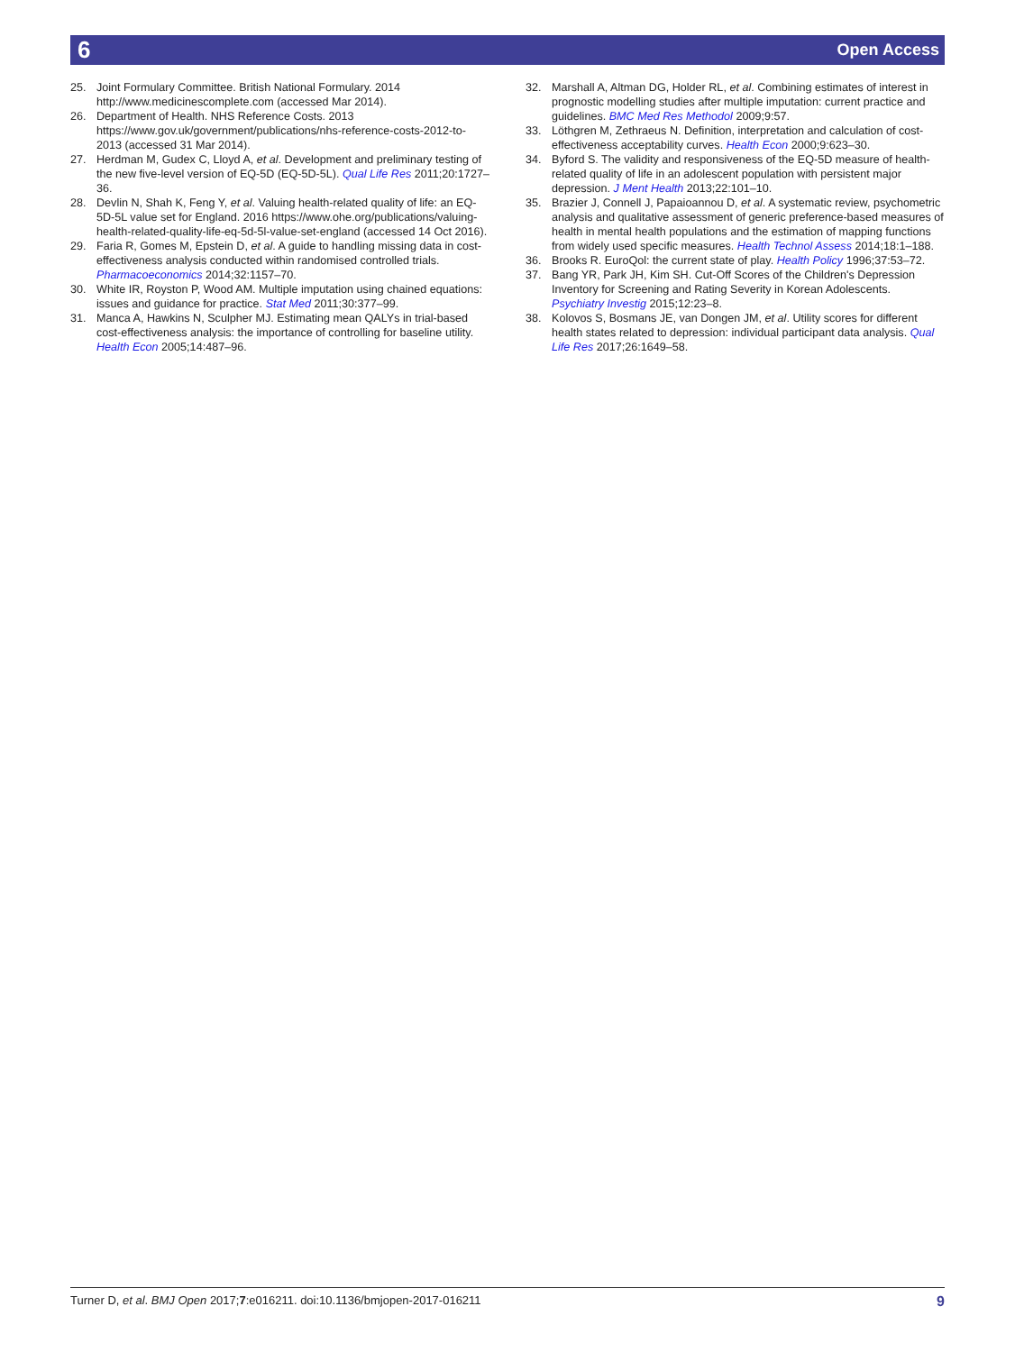6 Open Access
25. Joint Formulary Committee. British National Formulary. 2014 http://www.medicinescomplete.com (accessed Mar 2014).
26. Department of Health. NHS Reference Costs. 2013 https://www.gov.uk/government/publications/nhs-reference-costs-2012-to-2013 (accessed 31 Mar 2014).
27. Herdman M, Gudex C, Lloyd A, et al. Development and preliminary testing of the new five-level version of EQ-5D (EQ-5D-5L). Qual Life Res 2011;20:1727–36.
28. Devlin N, Shah K, Feng Y, et al. Valuing health-related quality of life: an EQ-5D-5L value set for England. 2016 https://www.ohe.org/publications/valuing-health-related-quality-life-eq-5d-5l-value-set-england (accessed 14 Oct 2016).
29. Faria R, Gomes M, Epstein D, et al. A guide to handling missing data in cost-effectiveness analysis conducted within randomised controlled trials. Pharmacoeconomics 2014;32:1157–70.
30. White IR, Royston P, Wood AM. Multiple imputation using chained equations: issues and guidance for practice. Stat Med 2011;30:377–99.
31. Manca A, Hawkins N, Sculpher MJ. Estimating mean QALYs in trial-based cost-effectiveness analysis: the importance of controlling for baseline utility. Health Econ 2005;14:487–96.
32. Marshall A, Altman DG, Holder RL, et al. Combining estimates of interest in prognostic modelling studies after multiple imputation: current practice and guidelines. BMC Med Res Methodol 2009;9:57.
33. Löthgren M, Zethraeus N. Definition, interpretation and calculation of cost-effectiveness acceptability curves. Health Econ 2000;9:623–30.
34. Byford S. The validity and responsiveness of the EQ-5D measure of health-related quality of life in an adolescent population with persistent major depression. J Ment Health 2013;22:101–10.
35. Brazier J, Connell J, Papaioannou D, et al. A systematic review, psychometric analysis and qualitative assessment of generic preference-based measures of health in mental health populations and the estimation of mapping functions from widely used specific measures. Health Technol Assess 2014;18:1–188.
36. Brooks R. EuroQol: the current state of play. Health Policy 1996;37:53–72.
37. Bang YR, Park JH, Kim SH. Cut-Off Scores of the Children's Depression Inventory for Screening and Rating Severity in Korean Adolescents. Psychiatry Investig 2015;12:23–8.
38. Kolovos S, Bosmans JE, van Dongen JM, et al. Utility scores for different health states related to depression: individual participant data analysis. Qual Life Res 2017;26:1649–58.
Turner D, et al. BMJ Open 2017;7:e016211. doi:10.1136/bmjopen-2017-016211 9